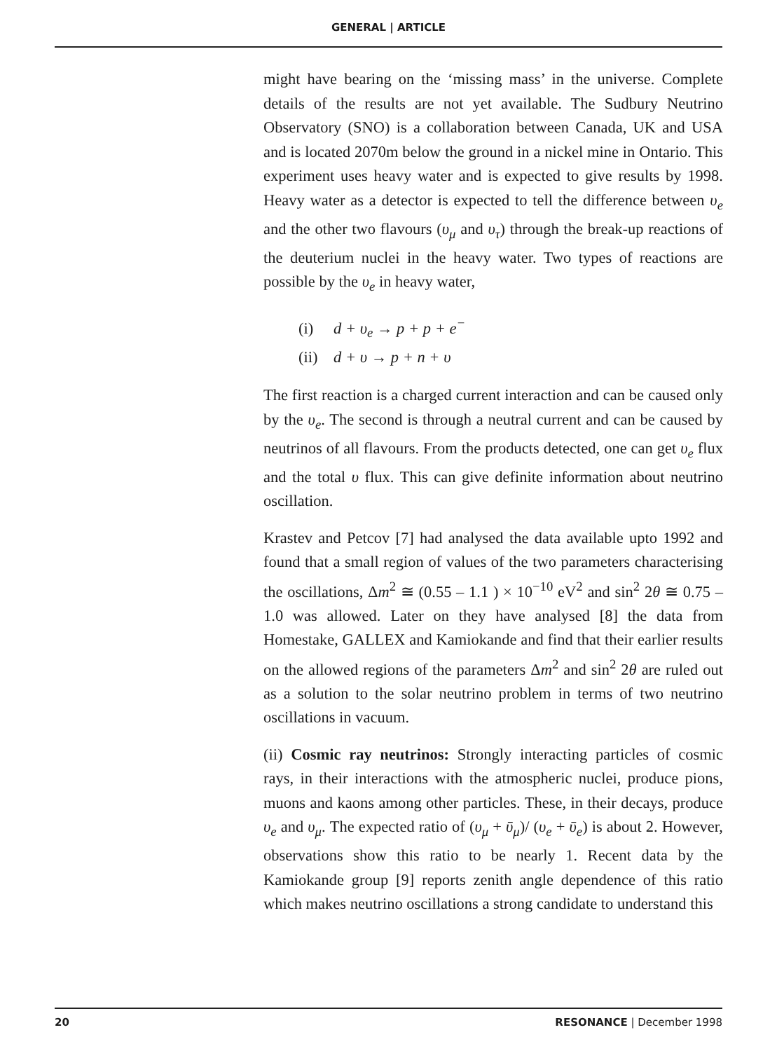GENERAL | ARTICLE
might have bearing on the ‘missing mass’ in the universe. Complete details of the results are not yet available. The Sudbury Neutrino Observatory (SNO) is a collaboration between Canada, UK and USA and is located 2070m below the ground in a nickel mine in Ontario. This experiment uses heavy water and is expected to give results by 1998. Heavy water as a detector is expected to tell the difference between υ<sub>e</sub> and the other two flavours (υ<sub>μ</sub> and υ<sub>τ</sub>) through the break-up reactions of the deuterium nuclei in the heavy water. Two types of reactions are possible by the υ<sub>e</sub> in heavy water,
(i) d + υ<sub>e</sub> → p + p + e<sup>−</sup>
(ii) d + υ → p + n + υ
The first reaction is a charged current interaction and can be caused only by the υ<sub>e</sub>. The second is through a neutral current and can be caused by neutrinos of all flavours. From the products detected, one can get υ<sub>e</sub> flux and the total υ flux. This can give definite information about neutrino oscillation.
Krastev and Petcov [7] had analysed the data available upto 1992 and found that a small region of values of the two parameters characterising the oscillations, Δm<sup>2</sup> ≅ (0.55 – 1.1 ) × 10<sup>−10</sup> eV<sup>2</sup> and sin<sup>2</sup> 2θ ≅ 0.75 – 1.0 was allowed. Later on they have analysed [8] the data from Homestake, GALLEX and Kamiokande and find that their earlier results on the allowed regions of the parameters Δm<sup>2</sup> and sin<sup>2</sup> 2θ are ruled out as a solution to the solar neutrino problem in terms of two neutrino oscillations in vacuum.
(ii) Cosmic ray neutrinos: Strongly interacting particles of cosmic rays, in their interactions with the atmospheric nuclei, produce pions, muons and kaons among other particles. These, in their decays, produce υ<sub>e</sub> and υ<sub>μ</sub>. The expected ratio of (υ<sub>μ</sub> + ῡ<sub>μ</sub>)/ (υ<sub>e</sub> + ῡ<sub>e</sub>) is about 2. However, observations show this ratio to be nearly 1. Recent data by the Kamiokande group [9] reports zenith angle dependence of this ratio which makes neutrino oscillations a strong candidate to understand this
20 RESONANCE | December 1998